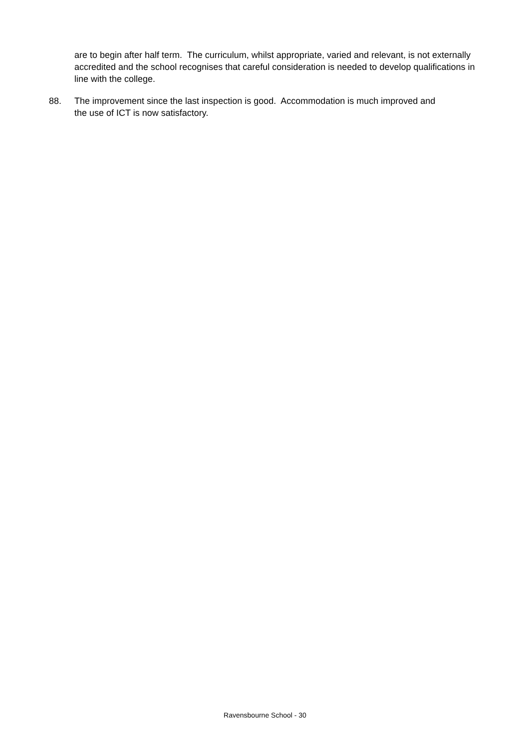are to begin after half term. The curriculum, whilst appropriate, varied and relevant, is not externally accredited and the school recognises that careful consideration is needed to develop qualifications in line with the college.
88. The improvement since the last inspection is good. Accommodation is much improved and
the use of ICT is now satisfactory.
Ravensbourne School - 30